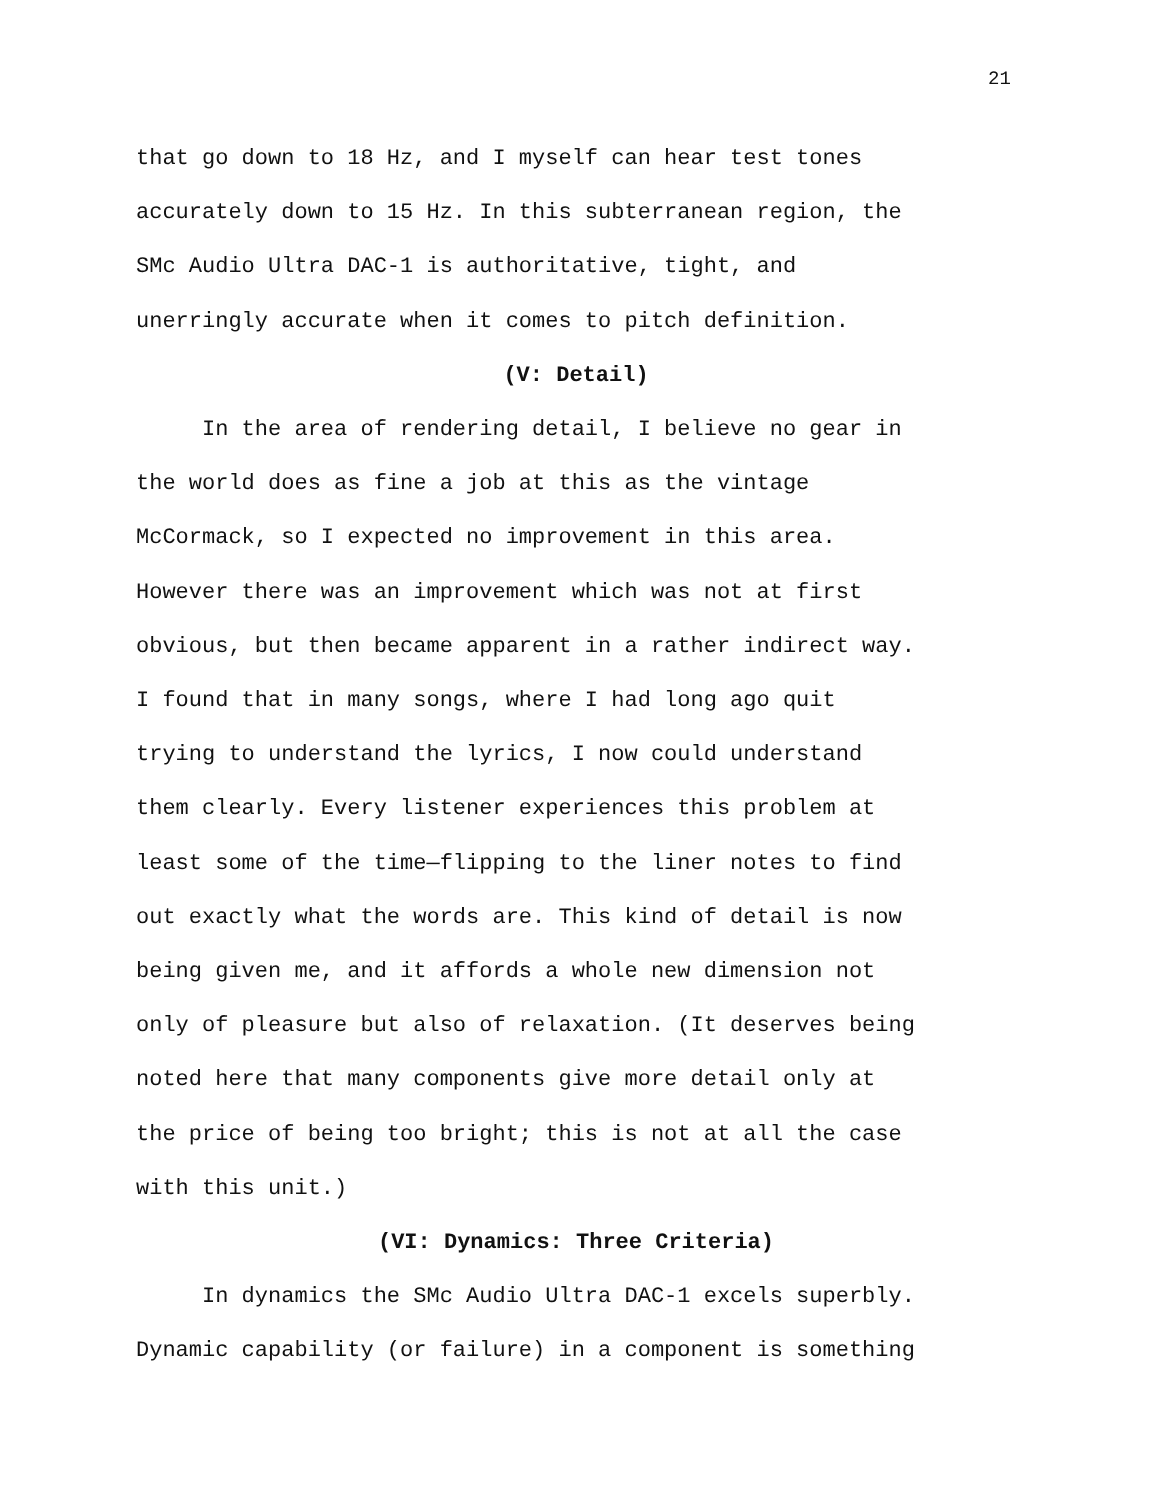21
that go down to 18 Hz, and I myself can hear test tones
accurately down to 15 Hz. In this subterranean region, the
SMc Audio Ultra DAC-1 is authoritative, tight, and
unerringly accurate when it comes to pitch definition.
(V: Detail)
In the area of rendering detail, I believe no gear in
the world does as fine a job at this as the vintage
McCormack, so I expected no improvement in this area.
However there was an improvement which was not at first
obvious, but then became apparent in a rather indirect way.
I found that in many songs, where I had long ago quit
trying to understand the lyrics, I now could understand
them clearly. Every listener experiences this problem at
least some of the time—flipping to the liner notes to find
out exactly what the words are. This kind of detail is now
being given me, and it affords a whole new dimension not
only of pleasure but also of relaxation. (It deserves being
noted here that many components give more detail only at
the price of being too bright; this is not at all the case
with this unit.)
(VI: Dynamics: Three Criteria)
In dynamics the SMc Audio Ultra DAC-1 excels superbly.
Dynamic capability (or failure) in a component is something